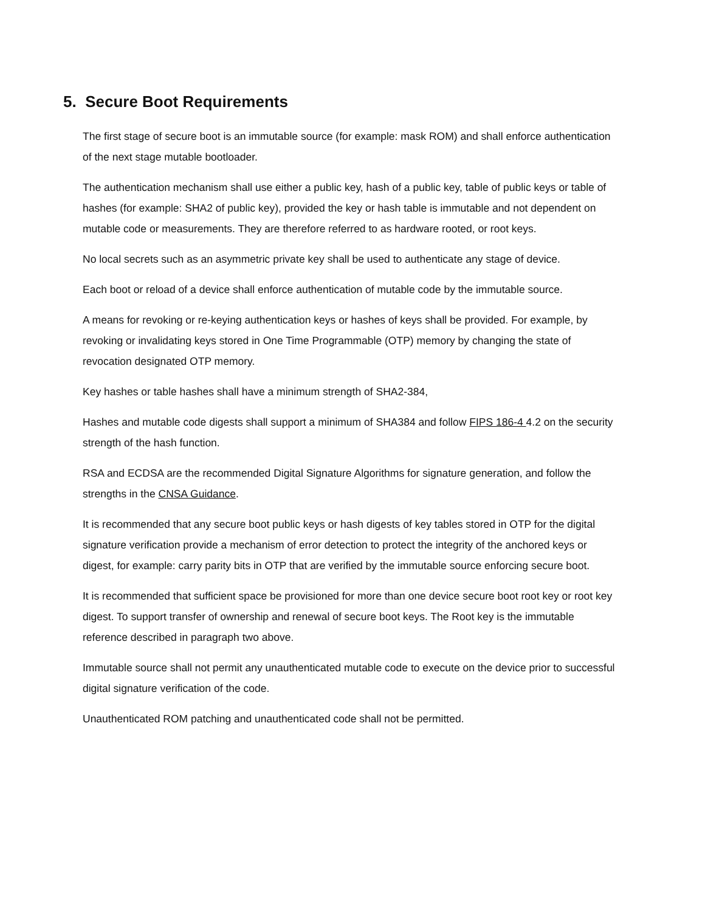5. Secure Boot Requirements
The first stage of secure boot is an immutable source (for example: mask ROM) and shall enforce authentication of the next stage mutable bootloader.
The authentication mechanism shall use either a public key, hash of a public key, table of public keys or table of hashes (for example: SHA2 of public key), provided the key or hash table is immutable and not dependent on mutable code or measurements. They are therefore referred to as hardware rooted, or root keys.
No local secrets such as an asymmetric private key shall be used to authenticate any stage of device.
Each boot or reload of a device shall enforce authentication of mutable code by the immutable source.
A means for revoking or re-keying authentication keys or hashes of keys shall be provided. For example, by revoking or invalidating keys stored in One Time Programmable (OTP) memory by changing the state of revocation designated OTP memory.
Key hashes or table hashes shall have a minimum strength of SHA2-384,
Hashes and mutable code digests shall support a minimum of SHA384 and follow FIPS 186-4 4.2 on the security strength of the hash function.
RSA and ECDSA are the recommended Digital Signature Algorithms for signature generation, and follow the strengths in the CNSA Guidance.
It is recommended that any secure boot public keys or hash digests of key tables stored in OTP for the digital signature verification provide a mechanism of error detection to protect the integrity of the anchored keys or digest, for example: carry parity bits in OTP that are verified by the immutable source enforcing secure boot.
It is recommended that sufficient space be provisioned for more than one device secure boot root key or root key digest. To support transfer of ownership and renewal of secure boot keys. The Root key is the immutable reference described in paragraph two above.
Immutable source shall not permit any unauthenticated mutable code to execute on the device prior to successful digital signature verification of the code.
Unauthenticated ROM patching and unauthenticated code shall not be permitted.